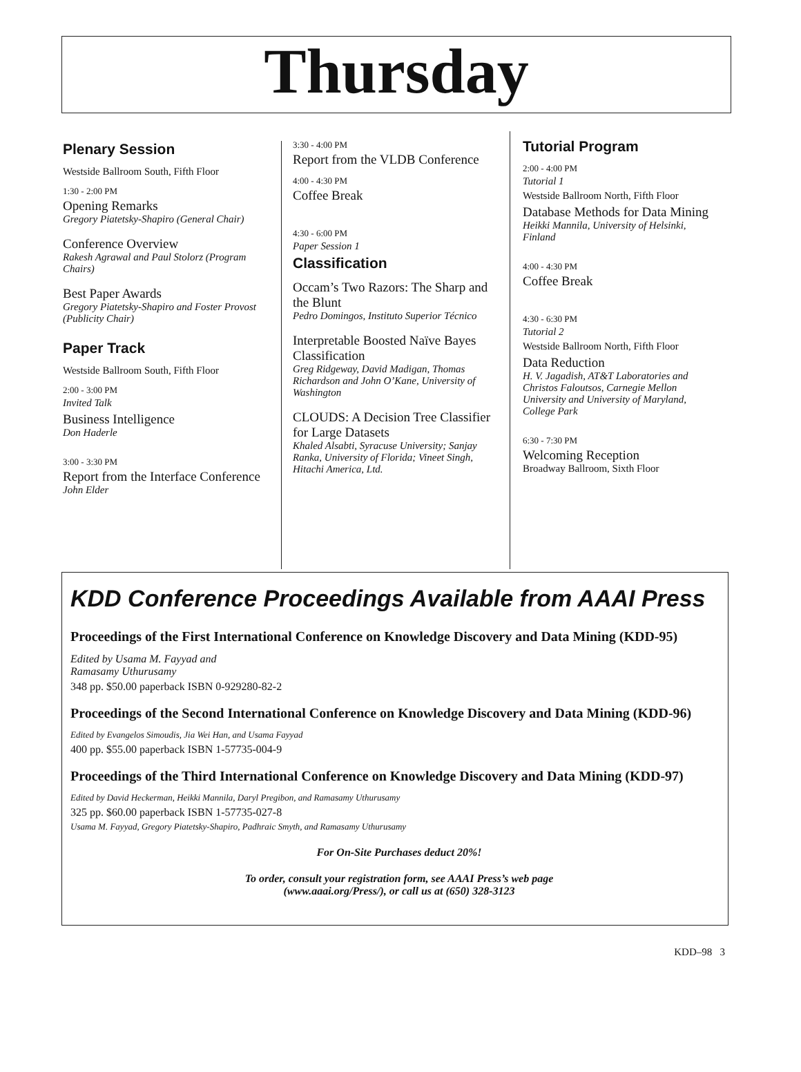Thursday
Plenary Session
Westside Ballroom South, Fifth Floor
1:30 - 2:00 PM
Opening Remarks
Gregory Piatetsky-Shapiro (General Chair)
Conference Overview
Rakesh Agrawal and Paul Stolorz (Program Chairs)
Best Paper Awards
Gregory Piatetsky-Shapiro and Foster Provost (Publicity Chair)
Paper Track
Westside Ballroom South, Fifth Floor
2:00 - 3:00 PM
Invited Talk
Business Intelligence
Don Haderle
3:00 - 3:30 PM
Report from the Interface Conference
John Elder
3:30 - 4:00 PM
Report from the VLDB Conference
4:00 - 4:30 PM
Coffee Break
4:30 - 6:00 PM
Paper Session 1
Classification
Occam’s Two Razors: The Sharp and the Blunt
Pedro Domingos, Instituto Superior Técnico
Interpretable Boosted Naïve Bayes Classification
Greg Ridgeway, David Madigan, Thomas Richardson and John O’Kane, University of Washington
CLOUDS: A Decision Tree Classifier for Large Datasets
Khaled Alsabti, Syracuse University; Sanjay Ranka, University of Florida; Vineet Singh, Hitachi America, Ltd.
Tutorial Program
2:00 - 4:00 PM
Tutorial 1
Westside Ballroom North, Fifth Floor
Database Methods for Data Mining
Heikki Mannila, University of Helsinki, Finland
4:00 - 4:30 PM
Coffee Break
4:30 - 6:30 PM
Tutorial 2
Westside Ballroom North, Fifth Floor
Data Reduction
H. V. Jagadish, AT&T Laboratories and Christos Faloutsos, Carnegie Mellon University and University of Maryland, College Park
6:30 - 7:30 PM
Welcoming Reception
Broadway Ballroom, Sixth Floor
KDD Conference Proceedings Available from AAAI Press
Proceedings of the First International Conference on Knowledge Discovery and Data Mining (KDD-95)
Edited by Usama M. Fayyad and
Ramasamy Uthurusamy
348 pp. $50.00 paperback ISBN 0-929280-82-2
Proceedings of the Second International Conference on Knowledge Discovery and Data Mining (KDD-96)
Edited by Evangelos Simoudis, Jia Wei Han, and Usama Fayyad
400 pp. $55.00 paperback ISBN 1-57735-004-9
Proceedings of the Third International Conference on Knowledge Discovery and Data Mining (KDD-97)
Edited by David Heckerman, Heikki Mannila, Daryl Pregibon, and Ramasamy Uthurusamy
325 pp. $60.00 paperback ISBN 1-57735-027-8
Usama M. Fayyad, Gregory Piatetsky-Shapiro, Padhraic Smyth, and Ramasamy Uthurusamy
For On-Site Purchases deduct 20%!
To order, consult your registration form, see AAAI Press’s web page
(www.aaai.org/Press/), or call us at (650) 328-3123
KDD–98 3